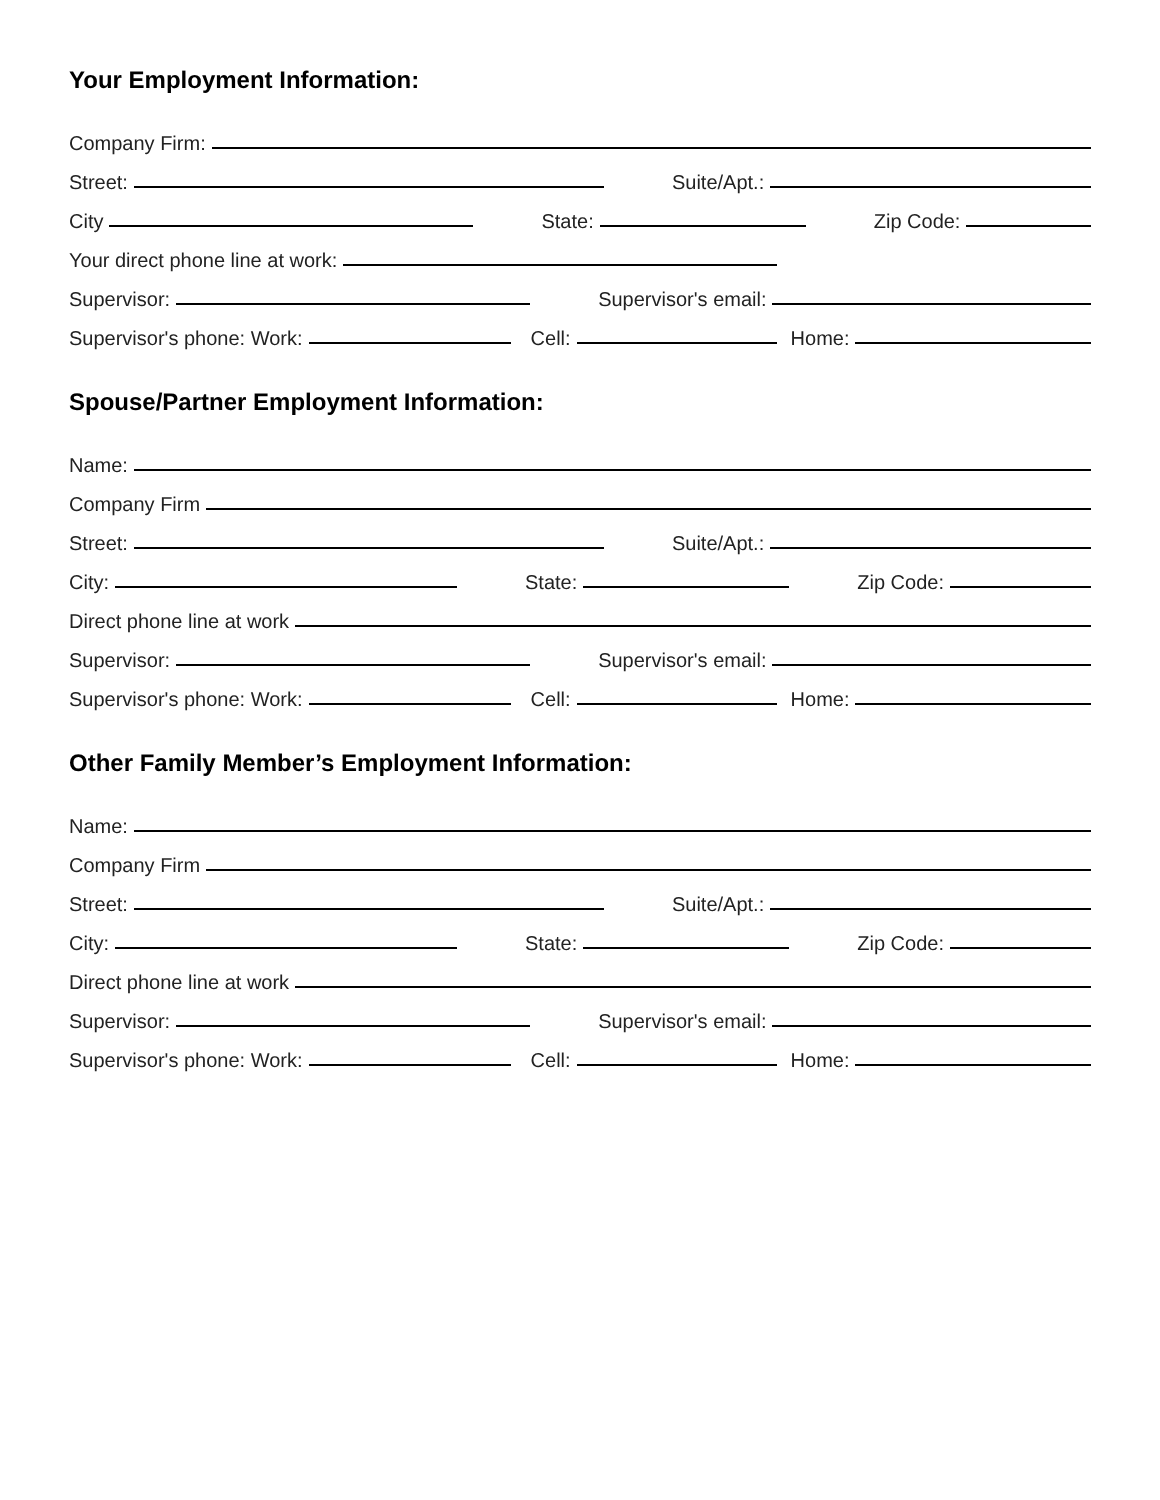Your Employment Information:
Company Firm:
Street: Suite/Apt.:
City State: Zip Code:
Your direct phone line at work:
Supervisor: Supervisor's email:
Supervisor's phone: Work: Cell: Home:
Spouse/Partner Employment Information:
Name:
Company Firm
Street: Suite/Apt.:
City: State: Zip Code:
Direct phone line at work
Supervisor: Supervisor's email:
Supervisor's phone: Work: Cell: Home:
Other Family Member’s Employment Information:
Name:
Company Firm
Street: Suite/Apt.:
City: State: Zip Code:
Direct phone line at work
Supervisor: Supervisor's email:
Supervisor's phone: Work: Cell: Home: